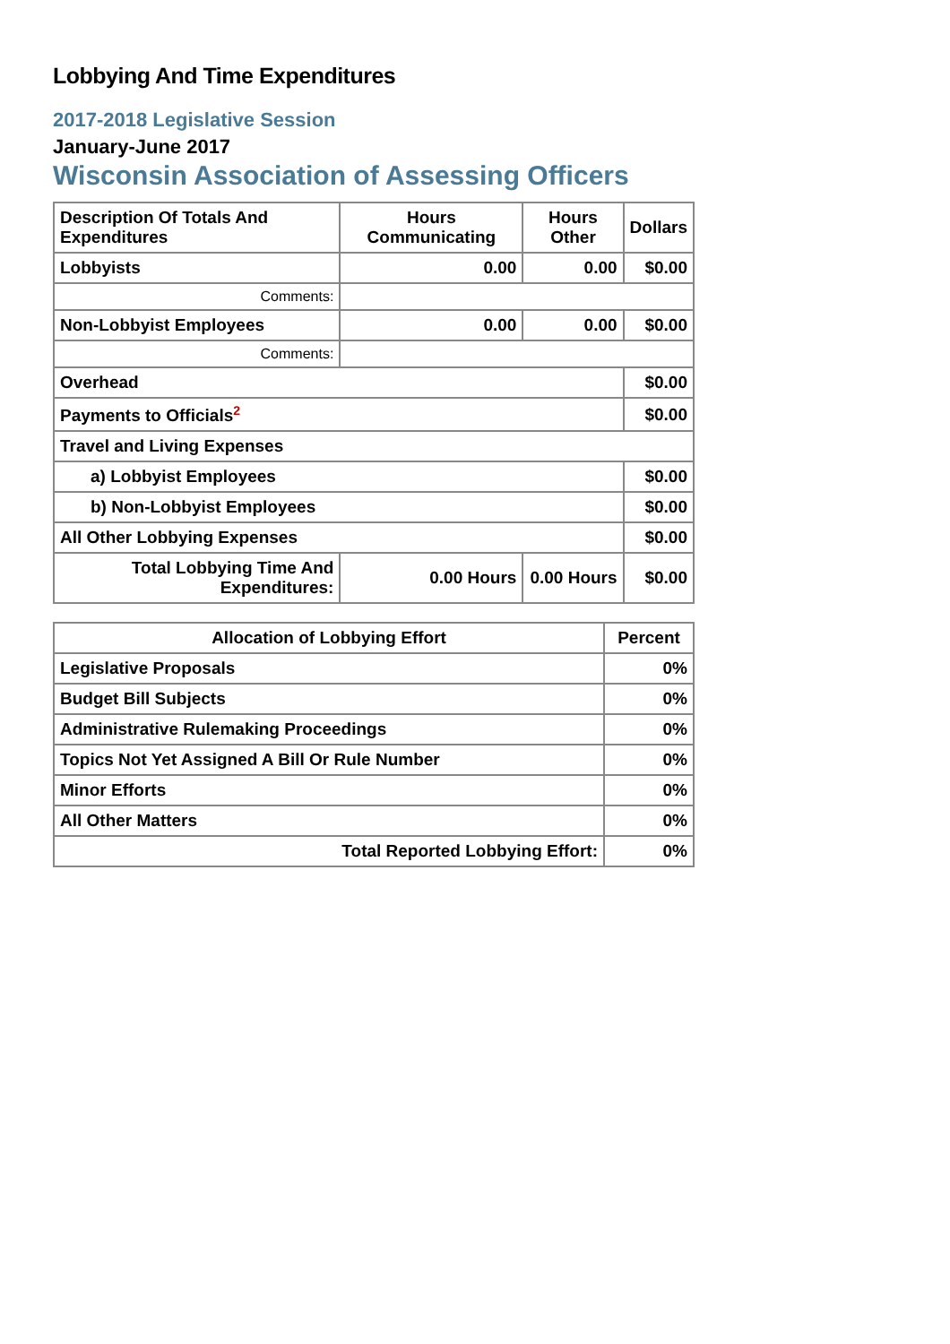Lobbying And Time Expenditures
2017-2018 Legislative Session
January-June 2017
Wisconsin Association of Assessing Officers
| Description Of Totals And Expenditures | Hours Communicating | Hours Other | Dollars |
| --- | --- | --- | --- |
| Lobbyists | 0.00 | 0.00 | $0.00 |
| Comments: | | | |
| Non-Lobbyist Employees | 0.00 | 0.00 | $0.00 |
| Comments: | | | |
| Overhead | | | $0.00 |
| Payments to Officials<sup>2</sup> | | | $0.00 |
| Travel and Living Expenses | | | |
| a) Lobbyist Employees | | | $0.00 |
| b) Non-Lobbyist Employees | | | $0.00 |
| All Other Lobbying Expenses | | | $0.00 |
| Total Lobbying Time And Expenditures: | 0.00 Hours | 0.00 Hours | $0.00 |
| Allocation of Lobbying Effort | Percent |
| --- | --- |
| Legislative Proposals | 0% |
| Budget Bill Subjects | 0% |
| Administrative Rulemaking Proceedings | 0% |
| Topics Not Yet Assigned A Bill Or Rule Number | 0% |
| Minor Efforts | 0% |
| All Other Matters | 0% |
| Total Reported Lobbying Effort: | 0% |